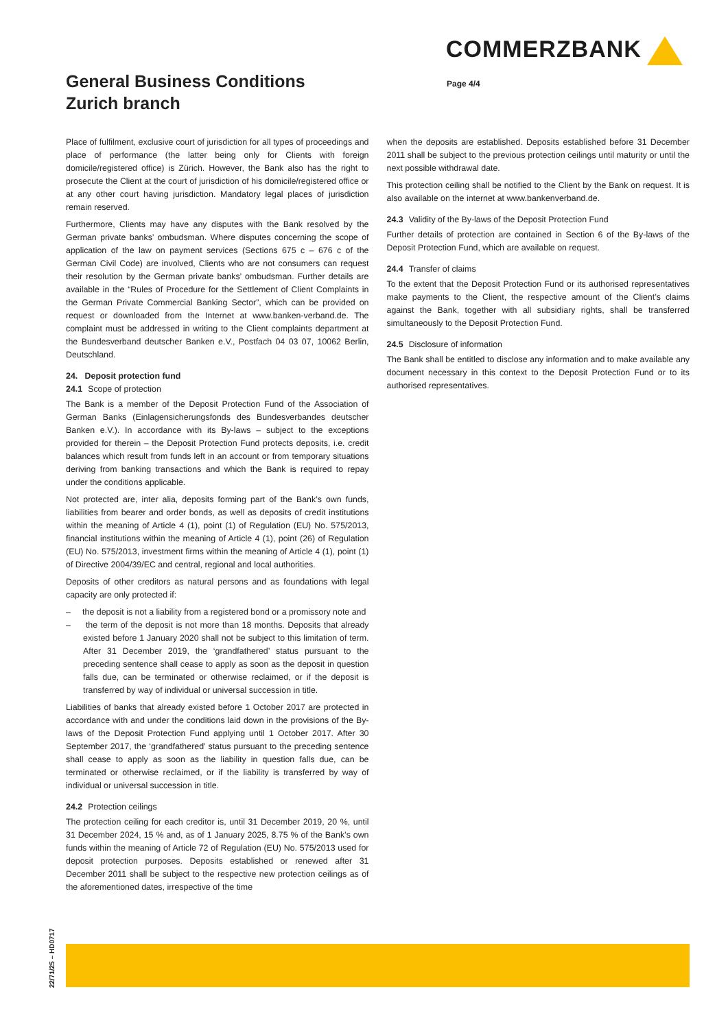COMMERZBANK
General Business Conditions
Zurich branch
Page 4/4
Place of fulfilment, exclusive court of jurisdiction for all types of proceedings and place of performance (the latter being only for Clients with foreign domicile/registered office) is Zürich. However, the Bank also has the right to prosecute the Client at the court of jurisdiction of his domicile/registered office or at any other court having jurisdiction. Mandatory legal places of jurisdiction remain reserved.
Furthermore, Clients may have any disputes with the Bank resolved by the German private banks’ ombudsman. Where disputes concerning the scope of application of the law on payment services (Sections 675 c – 676 c of the German Civil Code) are involved, Clients who are not consumers can request their resolution by the German private banks’ ombudsman. Further details are available in the “Rules of Procedure for the Settlement of Client Complaints in the German Private Commercial Banking Sector”, which can be provided on request or downloaded from the Internet at www.banken-verband.de. The complaint must be addressed in writing to the Client complaints department at the Bundesverband deutscher Banken e.V., Postfach 04 03 07, 10062 Berlin, Deutschland.
24. Deposit protection fund
24.1 Scope of protection
The Bank is a member of the Deposit Protection Fund of the Association of German Banks (Einlagensicherungsfonds des Bundesverbandes deutscher Banken e.V.). In accordance with its By-laws – subject to the exceptions provided for therein – the Deposit Protection Fund protects deposits, i.e. credit balances which result from funds left in an account or from temporary situations deriving from banking transactions and which the Bank is required to repay under the conditions applicable.
Not protected are, inter alia, deposits forming part of the Bank’s own funds, liabilities from bearer and order bonds, as well as deposits of credit institutions within the meaning of Article 4 (1), point (1) of Regulation (EU) No. 575/2013, financial institutions within the meaning of Article 4 (1), point (26) of Regulation (EU) No. 575/2013, investment firms within the meaning of Article 4 (1), point (1) of Directive 2004/39/EC and central, regional and local authorities.
Deposits of other creditors as natural persons and as foundations with legal capacity are only protected if:
– the deposit is not a liability from a registered bond or a promissory note and
– the term of the deposit is not more than 18 months. Deposits that already existed before 1 January 2020 shall not be subject to this limitation of term. After 31 December 2019, the ‘grandfathered’ status pursuant to the preceding sentence shall cease to apply as soon as the deposit in question falls due, can be terminated or otherwise reclaimed, or if the deposit is transferred by way of individual or universal succession in title.
Liabilities of banks that already existed before 1 October 2017 are protected in accordance with and under the conditions laid down in the provisions of the By-laws of the Deposit Protection Fund applying until 1 October 2017. After 30 September 2017, the ‘grandfathered’ status pursuant to the preceding sentence shall cease to apply as soon as the liability in question falls due, can be terminated or otherwise reclaimed, or if the liability is transferred by way of individual or universal succession in title.
24.2 Protection ceilings
The protection ceiling for each creditor is, until 31 December 2019, 20 %, until 31 December 2024, 15 % and, as of 1 January 2025, 8.75 % of the Bank’s own funds within the meaning of Article 72 of Regulation (EU) No. 575/2013 used for deposit protection purposes. Deposits established or renewed after 31 December 2011 shall be subject to the respective new protection ceilings as of the aforementioned dates, irrespective of the time
when the deposits are established. Deposits established before 31 December 2011 shall be subject to the previous protection ceilings until maturity or until the next possible withdrawal date.
This protection ceiling shall be notified to the Client by the Bank on request. It is also available on the internet at www.bankenverband.de.
24.3 Validity of the By-laws of the Deposit Protection Fund
Further details of protection are contained in Section 6 of the By-laws of the Deposit Protection Fund, which are available on request.
24.4 Transfer of claims
To the extent that the Deposit Protection Fund or its authorised representatives make payments to the Client, the respective amount of the Client’s claims against the Bank, together with all subsidiary rights, shall be transferred simultaneously to the Deposit Protection Fund.
24.5 Disclosure of information
The Bank shall be entitled to disclose any information and to make available any document necessary in this context to the Deposit Protection Fund or to its authorised representatives.
22/71/25 – HD0717